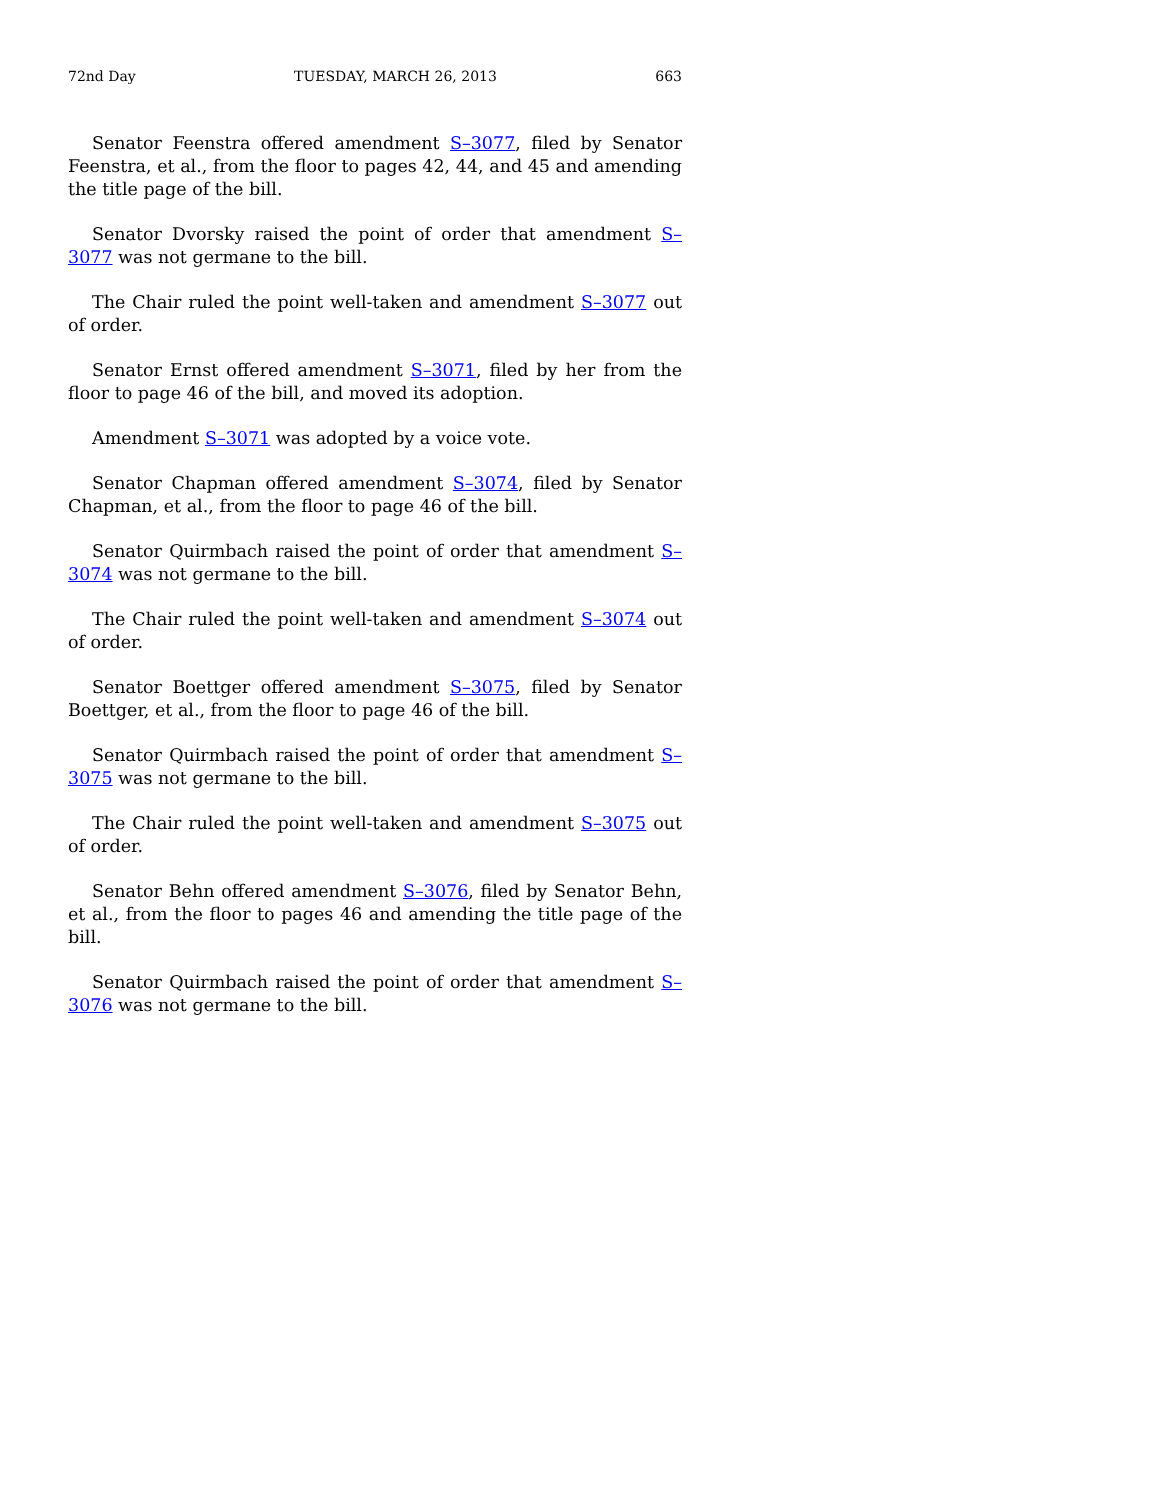72nd Day TUESDAY, MARCH 26, 2013 663
Senator Feenstra offered amendment S–3077, filed by Senator Feenstra, et al., from the floor to pages 42, 44, and 45 and amending the title page of the bill.
Senator Dvorsky raised the point of order that amendment S–3077 was not germane to the bill.
The Chair ruled the point well-taken and amendment S–3077 out of order.
Senator Ernst offered amendment S–3071, filed by her from the floor to page 46 of the bill, and moved its adoption.
Amendment S–3071 was adopted by a voice vote.
Senator Chapman offered amendment S–3074, filed by Senator Chapman, et al., from the floor to page 46 of the bill.
Senator Quirmbach raised the point of order that amendment S–3074 was not germane to the bill.
The Chair ruled the point well-taken and amendment S–3074 out of order.
Senator Boettger offered amendment S–3075, filed by Senator Boettger, et al., from the floor to page 46 of the bill.
Senator Quirmbach raised the point of order that amendment S–3075 was not germane to the bill.
The Chair ruled the point well-taken and amendment S–3075 out of order.
Senator Behn offered amendment S–3076, filed by Senator Behn, et al., from the floor to pages 46 and amending the title page of the bill.
Senator Quirmbach raised the point of order that amendment S–3076 was not germane to the bill.